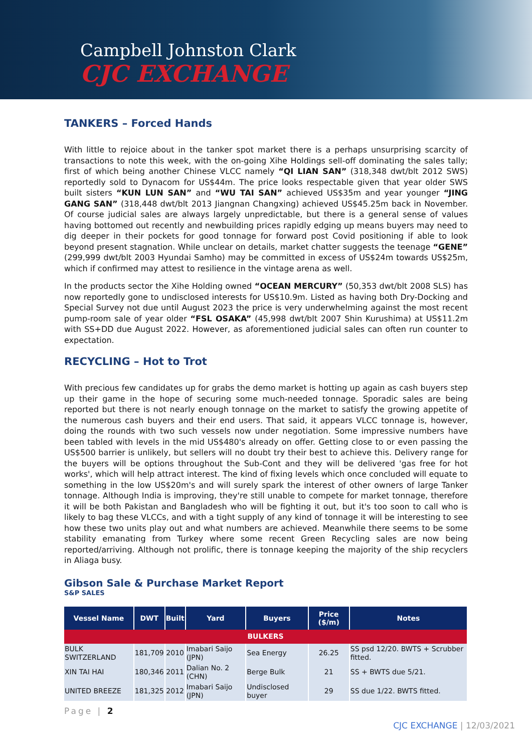Campbell Johnston Clark
CJC EXCHANGE
TANKERS – Forced Hands
With little to rejoice about in the tanker spot market there is a perhaps unsurprising scarcity of transactions to note this week, with the on-going Xihe Holdings sell-off dominating the sales tally; first of which being another Chinese VLCC namely “QI LIAN SAN” (318,348 dwt/blt 2012 SWS) reportedly sold to Dynacom for US$44m. The price looks respectable given that year older SWS built sisters “KUN LUN SAN” and “WU TAI SAN” achieved US$35m and year younger “JING GANG SAN” (318,448 dwt/blt 2013 Jiangnan Changxing) achieved US$45.25m back in November. Of course judicial sales are always largely unpredictable, but there is a general sense of values having bottomed out recently and newbuilding prices rapidly edging up means buyers may need to dig deeper in their pockets for good tonnage for forward post Covid positioning if able to look beyond present stagnation. While unclear on details, market chatter suggests the teenage “GENE” (299,999 dwt/blt 2003 Hyundai Samho) may be committed in excess of US$24m towards US$25m, which if confirmed may attest to resilience in the vintage arena as well.
In the products sector the Xihe Holding owned “OCEAN MERCURY” (50,353 dwt/blt 2008 SLS) has now reportedly gone to undisclosed interests for US$10.9m. Listed as having both Dry-Docking and Special Survey not due until August 2023 the price is very underwhelming against the most recent pump-room sale of year older “FSL OSAKA” (45,998 dwt/blt 2007 Shin Kurushima) at US$11.2m with SS+DD due August 2022. However, as aforementioned judicial sales can often run counter to expectation.
RECYCLING – Hot to Trot
With precious few candidates up for grabs the demo market is hotting up again as cash buyers step up their game in the hope of securing some much-needed tonnage. Sporadic sales are being reported but there is not nearly enough tonnage on the market to satisfy the growing appetite of the numerous cash buyers and their end users. That said, it appears VLCC tonnage is, however, doing the rounds with two such vessels now under negotiation. Some impressive numbers have been tabled with levels in the mid US$480's already on offer. Getting close to or even passing the US$500 barrier is unlikely, but sellers will no doubt try their best to achieve this. Delivery range for the buyers will be options throughout the Sub-Cont and they will be delivered 'gas free for hot works', which will help attract interest. The kind of fixing levels which once concluded will equate to something in the low US$20m's and will surely spark the interest of other owners of large Tanker tonnage. Although India is improving, they're still unable to compete for market tonnage, therefore it will be both Pakistan and Bangladesh who will be fighting it out, but it's too soon to call who is likely to bag these VLCCs, and with a tight supply of any kind of tonnage it will be interesting to see how these two units play out and what numbers are achieved. Meanwhile there seems to be some stability emanating from Turkey where some recent Green Recycling sales are now being reported/arriving. Although not prolific, there is tonnage keeping the majority of the ship recyclers in Aliaga busy.
Gibson Sale & Purchase Market Report
S&P SALES
| Vessel Name | DWT | Built | Yard | Buyers | Price ($/m) | Notes |
| --- | --- | --- | --- | --- | --- | --- |
| BULKERS | | | | | | |
| BULK SWITZERLAND | 181,709 | 2010 | Imabari Saijo (JPN) | Sea Energy | 26.25 | SS psd 12/20. BWTS + Scrubber fitted. |
| XIN TAI HAI | 180,346 | 2011 | Dalian No. 2 (CHN) | Berge Bulk | 21 | SS + BWTS due 5/21. |
| UNITED BREEZE | 181,325 | 2012 | Imabari Saijo (JPN) | Undisclosed buyer | 29 | SS due 1/22. BWTS fitted. |
Page | 2
CJC EXCHANGE | 12/03/2021